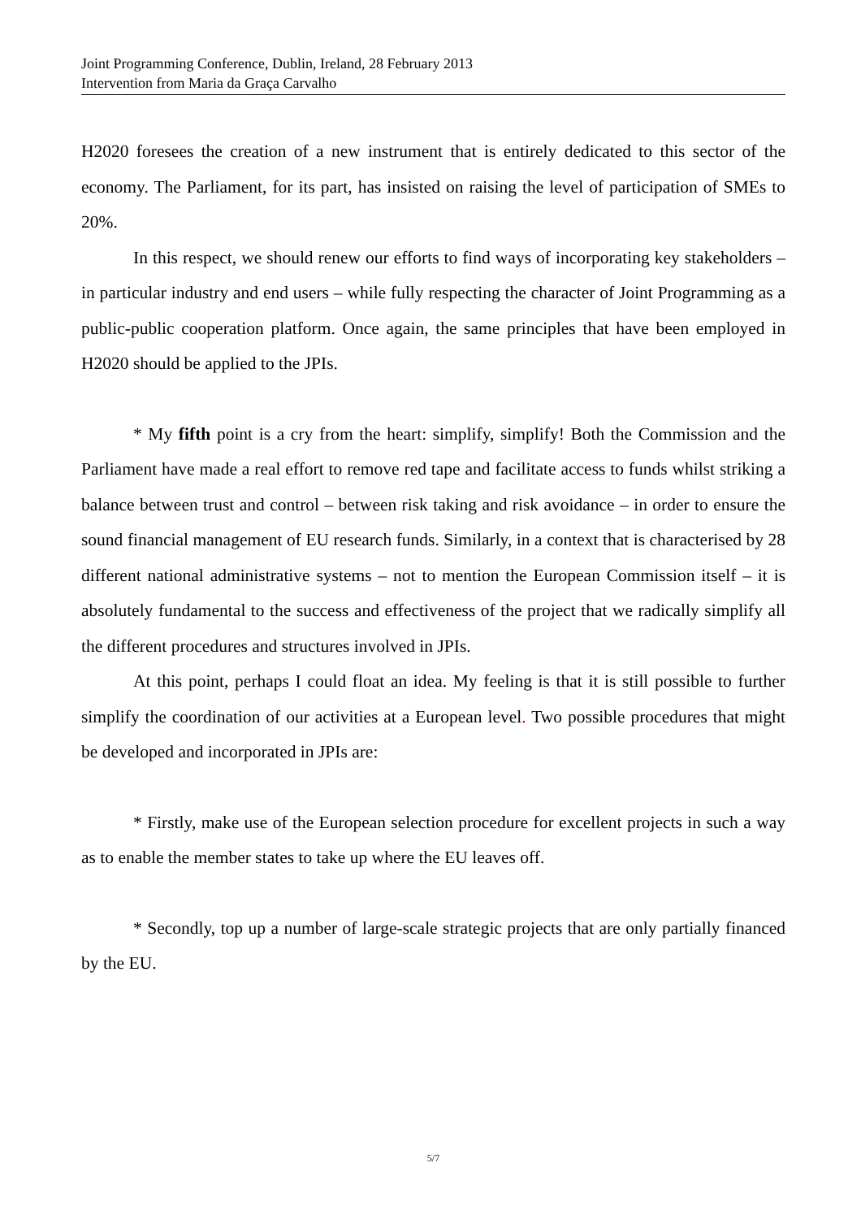Joint Programming Conference, Dublin, Ireland, 28 February 2013
Intervention from Maria da Graça Carvalho
H2020 foresees the creation of a new instrument that is entirely dedicated to this sector of the economy. The Parliament, for its part, has insisted on raising the level of participation of SMEs to 20%.
In this respect, we should renew our efforts to find ways of incorporating key stakeholders – in particular industry and end users – while fully respecting the character of Joint Programming as a public-public cooperation platform. Once again, the same principles that have been employed in H2020 should be applied to the JPIs.
* My fifth point is a cry from the heart: simplify, simplify! Both the Commission and the Parliament have made a real effort to remove red tape and facilitate access to funds whilst striking a balance between trust and control – between risk taking and risk avoidance – in order to ensure the sound financial management of EU research funds. Similarly, in a context that is characterised by 28 different national administrative systems – not to mention the European Commission itself – it is absolutely fundamental to the success and effectiveness of the project that we radically simplify all the different procedures and structures involved in JPIs.
At this point, perhaps I could float an idea. My feeling is that it is still possible to further simplify the coordination of our activities at a European level. Two possible procedures that might be developed and incorporated in JPIs are:
* Firstly, make use of the European selection procedure for excellent projects in such a way as to enable the member states to take up where the EU leaves off.
* Secondly, top up a number of large-scale strategic projects that are only partially financed by the EU.
5/7